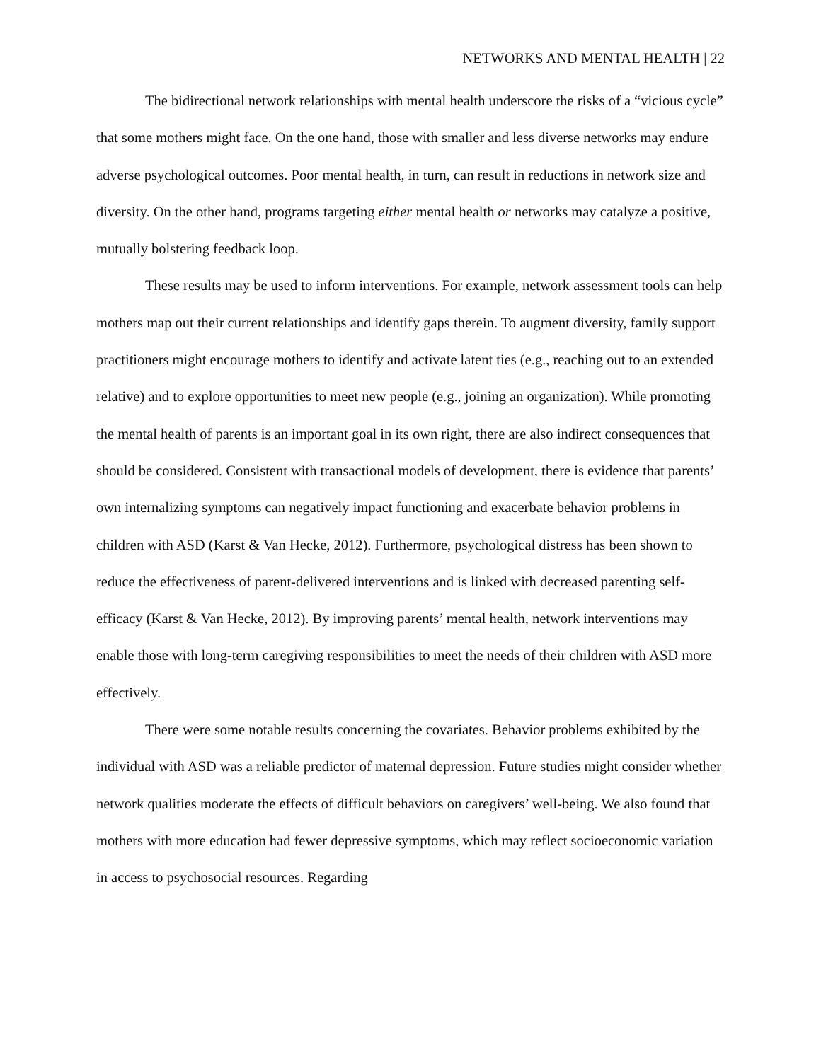NETWORKS AND MENTAL HEALTH | 22
The bidirectional network relationships with mental health underscore the risks of a “vicious cycle” that some mothers might face. On the one hand, those with smaller and less diverse networks may endure adverse psychological outcomes. Poor mental health, in turn, can result in reductions in network size and diversity. On the other hand, programs targeting either mental health or networks may catalyze a positive, mutually bolstering feedback loop.
These results may be used to inform interventions. For example, network assessment tools can help mothers map out their current relationships and identify gaps therein. To augment diversity, family support practitioners might encourage mothers to identify and activate latent ties (e.g., reaching out to an extended relative) and to explore opportunities to meet new people (e.g., joining an organization). While promoting the mental health of parents is an important goal in its own right, there are also indirect consequences that should be considered. Consistent with transactional models of development, there is evidence that parents’ own internalizing symptoms can negatively impact functioning and exacerbate behavior problems in children with ASD (Karst & Van Hecke, 2012). Furthermore, psychological distress has been shown to reduce the effectiveness of parent-delivered interventions and is linked with decreased parenting self-efficacy (Karst & Van Hecke, 2012). By improving parents’ mental health, network interventions may enable those with long-term caregiving responsibilities to meet the needs of their children with ASD more effectively.
There were some notable results concerning the covariates. Behavior problems exhibited by the individual with ASD was a reliable predictor of maternal depression. Future studies might consider whether network qualities moderate the effects of difficult behaviors on caregivers’ well-being. We also found that mothers with more education had fewer depressive symptoms, which may reflect socioeconomic variation in access to psychosocial resources. Regarding